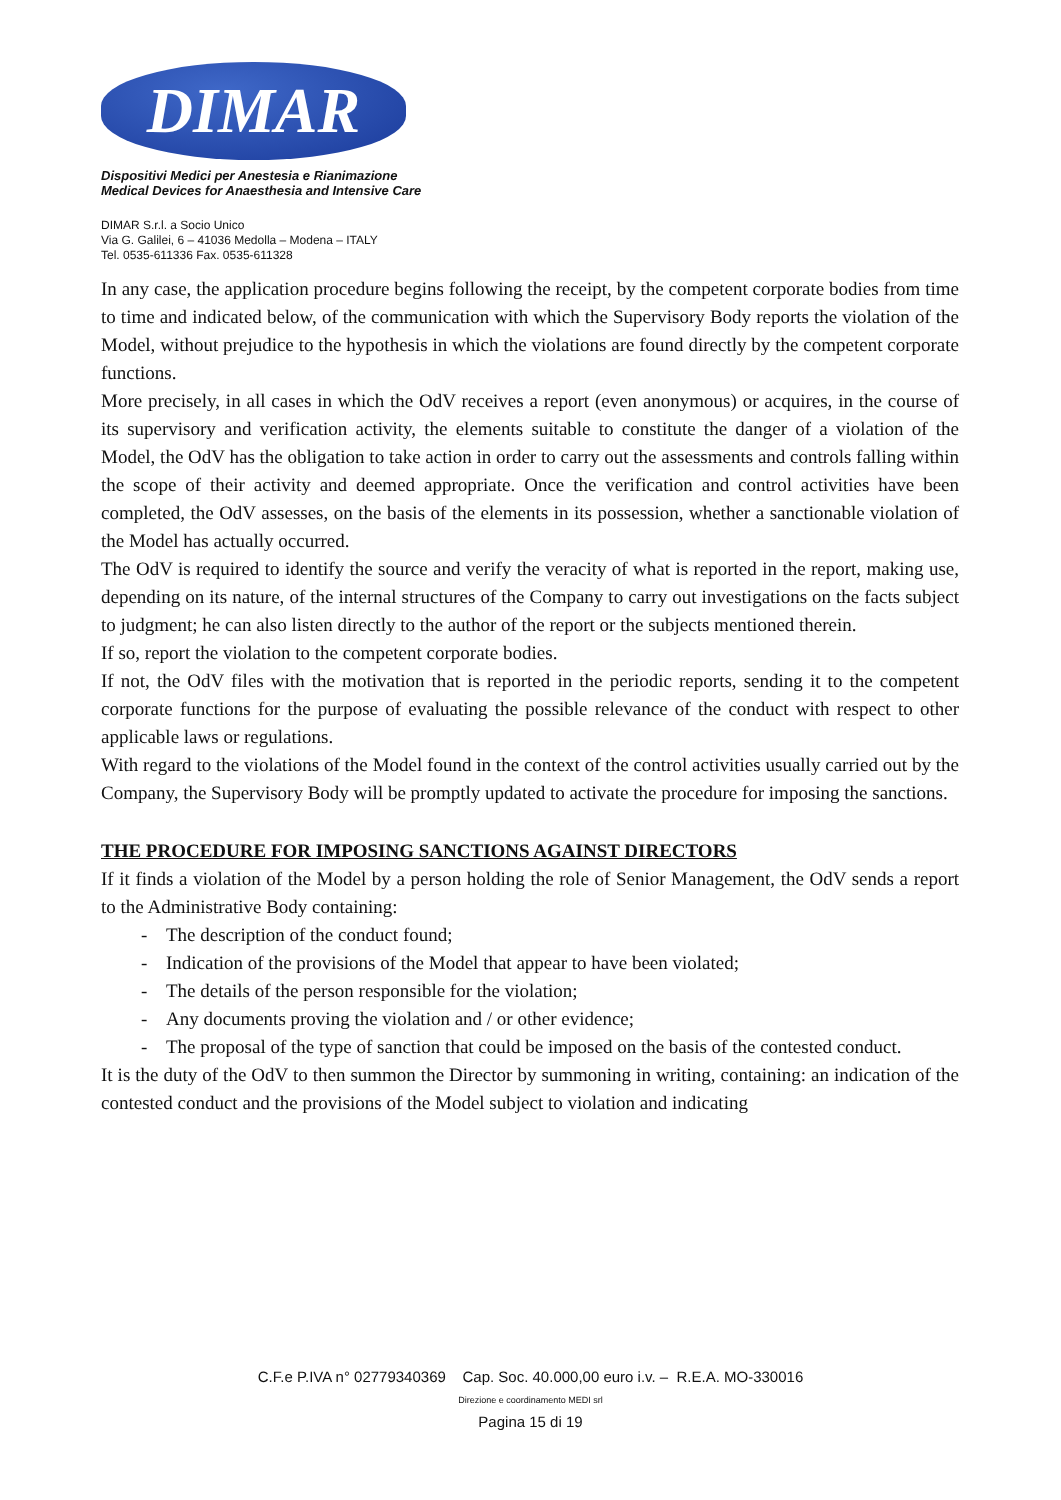DIMAR
Dispositivi Medici per Anestesia e Rianimazione
Medical Devices for Anaesthesia and Intensive Care
DIMAR S.r.l. a Socio Unico
Via G. Galilei, 6 – 41036 Medolla – Modena – ITALY
Tel. 0535-611336 Fax. 0535-611328
In any case, the application procedure begins following the receipt, by the competent corporate bodies from time to time and indicated below, of the communication with which the Supervisory Body reports the violation of the Model, without prejudice to the hypothesis in which the violations are found directly by the competent corporate functions.
More precisely, in all cases in which the OdV receives a report (even anonymous) or acquires, in the course of its supervisory and verification activity, the elements suitable to constitute the danger of a violation of the Model, the OdV has the obligation to take action in order to carry out the assessments and controls falling within the scope of their activity and deemed appropriate. Once the verification and control activities have been completed, the OdV assesses, on the basis of the elements in its possession, whether a sanctionable violation of the Model has actually occurred.
The OdV is required to identify the source and verify the veracity of what is reported in the report, making use, depending on its nature, of the internal structures of the Company to carry out investigations on the facts subject to judgment; he can also listen directly to the author of the report or the subjects mentioned therein.
If so, report the violation to the competent corporate bodies.
If not, the OdV files with the motivation that is reported in the periodic reports, sending it to the competent corporate functions for the purpose of evaluating the possible relevance of the conduct with respect to other applicable laws or regulations.
With regard to the violations of the Model found in the context of the control activities usually carried out by the Company, the Supervisory Body will be promptly updated to activate the procedure for imposing the sanctions.
THE PROCEDURE FOR IMPOSING SANCTIONS AGAINST DIRECTORS
If it finds a violation of the Model by a person holding the role of Senior Management, the OdV sends a report to the Administrative Body containing:
- The description of the conduct found;
- Indication of the provisions of the Model that appear to have been violated;
- The details of the person responsible for the violation;
- Any documents proving the violation and / or other evidence;
- The proposal of the type of sanction that could be imposed on the basis of the contested conduct.
It is the duty of the OdV to then summon the Director by summoning in writing, containing: an indication of the contested conduct and the provisions of the Model subject to violation and indicating
C.F.e P.IVA n° 02779340369 Cap. Soc. 40.000,00 euro i.v. – R.E.A. MO-330016
Direzione e coordinamento MEDI srl
Pagina 15 di 19